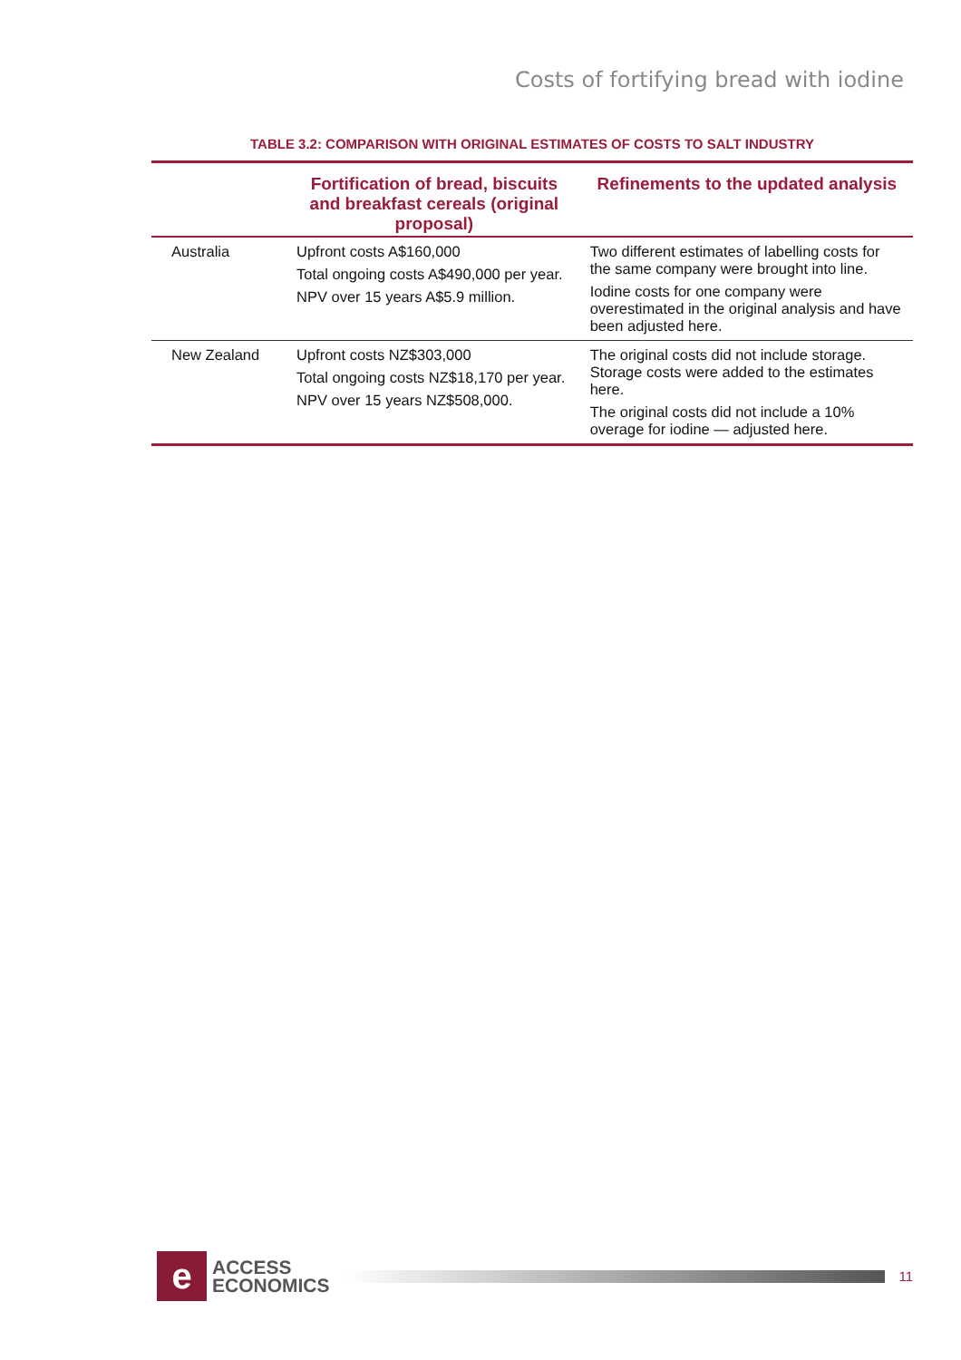Costs of fortifying bread with iodine
TABLE 3.2: COMPARISON WITH ORIGINAL ESTIMATES OF COSTS TO SALT INDUSTRY
| | Fortification of bread, biscuits and breakfast cereals (original proposal) | Refinements to the updated analysis |
| --- | --- | --- |
| Australia | Upfront costs A$160,000 Total ongoing costs A$490,000 per year. NPV over 15 years A$5.9 million. | Two different estimates of labelling costs for the same company were brought into line. Iodine costs for one company were overestimated in the original analysis and have been adjusted here. |
| New Zealand | Upfront costs NZ$303,000 Total ongoing costs NZ$18,170 per year. NPV over 15 years NZ$508,000. | The original costs did not include storage. Storage costs were added to the estimates here. The original costs did not include a 10% overage for iodine — adjusted here. |
e
ACCESS
ECONOMICS
11